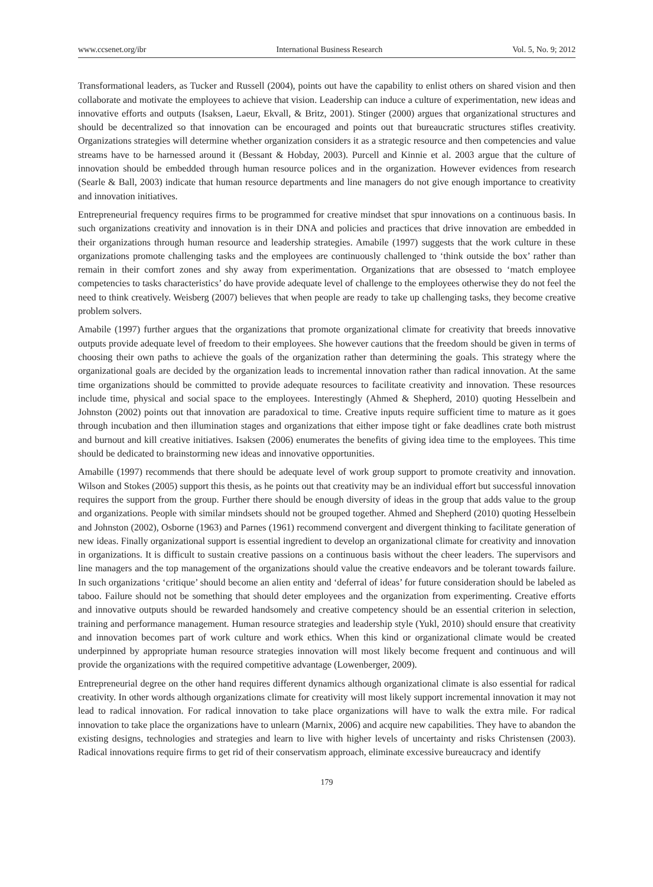www.ccsenet.org/ibr International Business Research Vol. 5, No. 9; 2012
Transformational leaders, as Tucker and Russell (2004), points out have the capability to enlist others on shared vision and then collaborate and motivate the employees to achieve that vision. Leadership can induce a culture of experimentation, new ideas and innovative efforts and outputs (Isaksen, Laeur, Ekvall, & Britz, 2001). Stinger (2000) argues that organizational structures and should be decentralized so that innovation can be encouraged and points out that bureaucratic structures stifles creativity. Organizations strategies will determine whether organization considers it as a strategic resource and then competencies and value streams have to be harnessed around it (Bessant & Hobday, 2003). Purcell and Kinnie et al. 2003 argue that the culture of innovation should be embedded through human resource polices and in the organization. However evidences from research (Searle & Ball, 2003) indicate that human resource departments and line managers do not give enough importance to creativity and innovation initiatives.
Entrepreneurial frequency requires firms to be programmed for creative mindset that spur innovations on a continuous basis. In such organizations creativity and innovation is in their DNA and policies and practices that drive innovation are embedded in their organizations through human resource and leadership strategies. Amabile (1997) suggests that the work culture in these organizations promote challenging tasks and the employees are continuously challenged to ‘think outside the box’ rather than remain in their comfort zones and shy away from experimentation. Organizations that are obsessed to ‘match employee competencies to tasks characteristics’ do have provide adequate level of challenge to the employees otherwise they do not feel the need to think creatively. Weisberg (2007) believes that when people are ready to take up challenging tasks, they become creative problem solvers.
Amabile (1997) further argues that the organizations that promote organizational climate for creativity that breeds innovative outputs provide adequate level of freedom to their employees. She however cautions that the freedom should be given in terms of choosing their own paths to achieve the goals of the organization rather than determining the goals. This strategy where the organizational goals are decided by the organization leads to incremental innovation rather than radical innovation. At the same time organizations should be committed to provide adequate resources to facilitate creativity and innovation. These resources include time, physical and social space to the employees. Interestingly (Ahmed & Shepherd, 2010) quoting Hesselbein and Johnston (2002) points out that innovation are paradoxical to time. Creative inputs require sufficient time to mature as it goes through incubation and then illumination stages and organizations that either impose tight or fake deadlines crate both mistrust and burnout and kill creative initiatives. Isaksen (2006) enumerates the benefits of giving idea time to the employees. This time should be dedicated to brainstorming new ideas and innovative opportunities.
Amabille (1997) recommends that there should be adequate level of work group support to promote creativity and innovation. Wilson and Stokes (2005) support this thesis, as he points out that creativity may be an individual effort but successful innovation requires the support from the group. Further there should be enough diversity of ideas in the group that adds value to the group and organizations. People with similar mindsets should not be grouped together. Ahmed and Shepherd (2010) quoting Hesselbein and Johnston (2002), Osborne (1963) and Parnes (1961) recommend convergent and divergent thinking to facilitate generation of new ideas. Finally organizational support is essential ingredient to develop an organizational climate for creativity and innovation in organizations. It is difficult to sustain creative passions on a continuous basis without the cheer leaders. The supervisors and line managers and the top management of the organizations should value the creative endeavors and be tolerant towards failure. In such organizations ‘critique’ should become an alien entity and ‘deferral of ideas’ for future consideration should be labeled as taboo. Failure should not be something that should deter employees and the organization from experimenting. Creative efforts and innovative outputs should be rewarded handsomely and creative competency should be an essential criterion in selection, training and performance management. Human resource strategies and leadership style (Yukl, 2010) should ensure that creativity and innovation becomes part of work culture and work ethics. When this kind or organizational climate would be created underpinned by appropriate human resource strategies innovation will most likely become frequent and continuous and will provide the organizations with the required competitive advantage (Lowenberger, 2009).
Entrepreneurial degree on the other hand requires different dynamics although organizational climate is also essential for radical creativity. In other words although organizations climate for creativity will most likely support incremental innovation it may not lead to radical innovation. For radical innovation to take place organizations will have to walk the extra mile. For radical innovation to take place the organizations have to unlearn (Marnix, 2006) and acquire new capabilities. They have to abandon the existing designs, technologies and strategies and learn to live with higher levels of uncertainty and risks Christensen (2003). Radical innovations require firms to get rid of their conservatism approach, eliminate excessive bureaucracy and identify
179